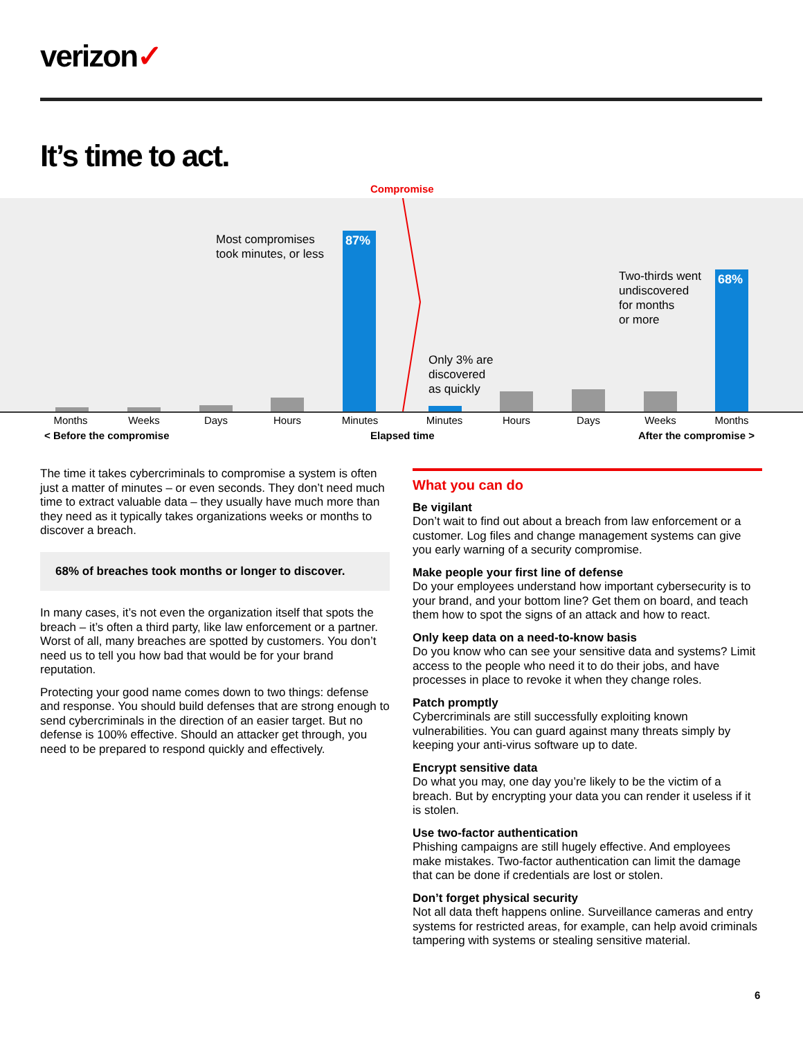verizon✓
It’s time to act.
Compromise
87% 68%
Most compromises
took minutes, or less
Two-thirds went
undiscovered
for months
or more
Only 3% are
discovered
as quickly
Months Weeks Days Hours Minutes Minutes Hours Days Weeks Months
< Before the compromise Elapsed time After the compromise >
The time it takes cybercriminals to compromise a system is often just a matter of minutes – or even seconds. They don’t need much time to extract valuable data – they usually have much more than they need as it typically takes organizations weeks or months to discover a breach.
68% of breaches took months or longer to discover.
In many cases, it’s not even the organization itself that spots the breach – it’s often a third party, like law enforcement or a partner. Worst of all, many breaches are spotted by customers. You don’t need us to tell you how bad that would be for your brand reputation.
Protecting your good name comes down to two things: defense and response. You should build defenses that are strong enough to send cybercriminals in the direction of an easier target. But no defense is 100% effective. Should an attacker get through, you need to be prepared to respond quickly and effectively.
What you can do
Be vigilant
Don’t wait to find out about a breach from law enforcement or a customer. Log files and change management systems can give you early warning of a security compromise.
Make people your first line of defense
Do your employees understand how important cybersecurity is to your brand, and your bottom line? Get them on board, and teach them how to spot the signs of an attack and how to react.
Only keep data on a need-to-know basis
Do you know who can see your sensitive data and systems? Limit access to the people who need it to do their jobs, and have processes in place to revoke it when they change roles.
Patch promptly
Cybercriminals are still successfully exploiting known vulnerabilities. You can guard against many threats simply by keeping your anti-virus software up to date.
Encrypt sensitive data
Do what you may, one day you’re likely to be the victim of a breach. But by encrypting your data you can render it useless if it is stolen.
Use two-factor authentication
Phishing campaigns are still hugely effective. And employees make mistakes. Two-factor authentication can limit the damage that can be done if credentials are lost or stolen.
Don’t forget physical security
Not all data theft happens online. Surveillance cameras and entry systems for restricted areas, for example, can help avoid criminals tampering with systems or stealing sensitive material.
6